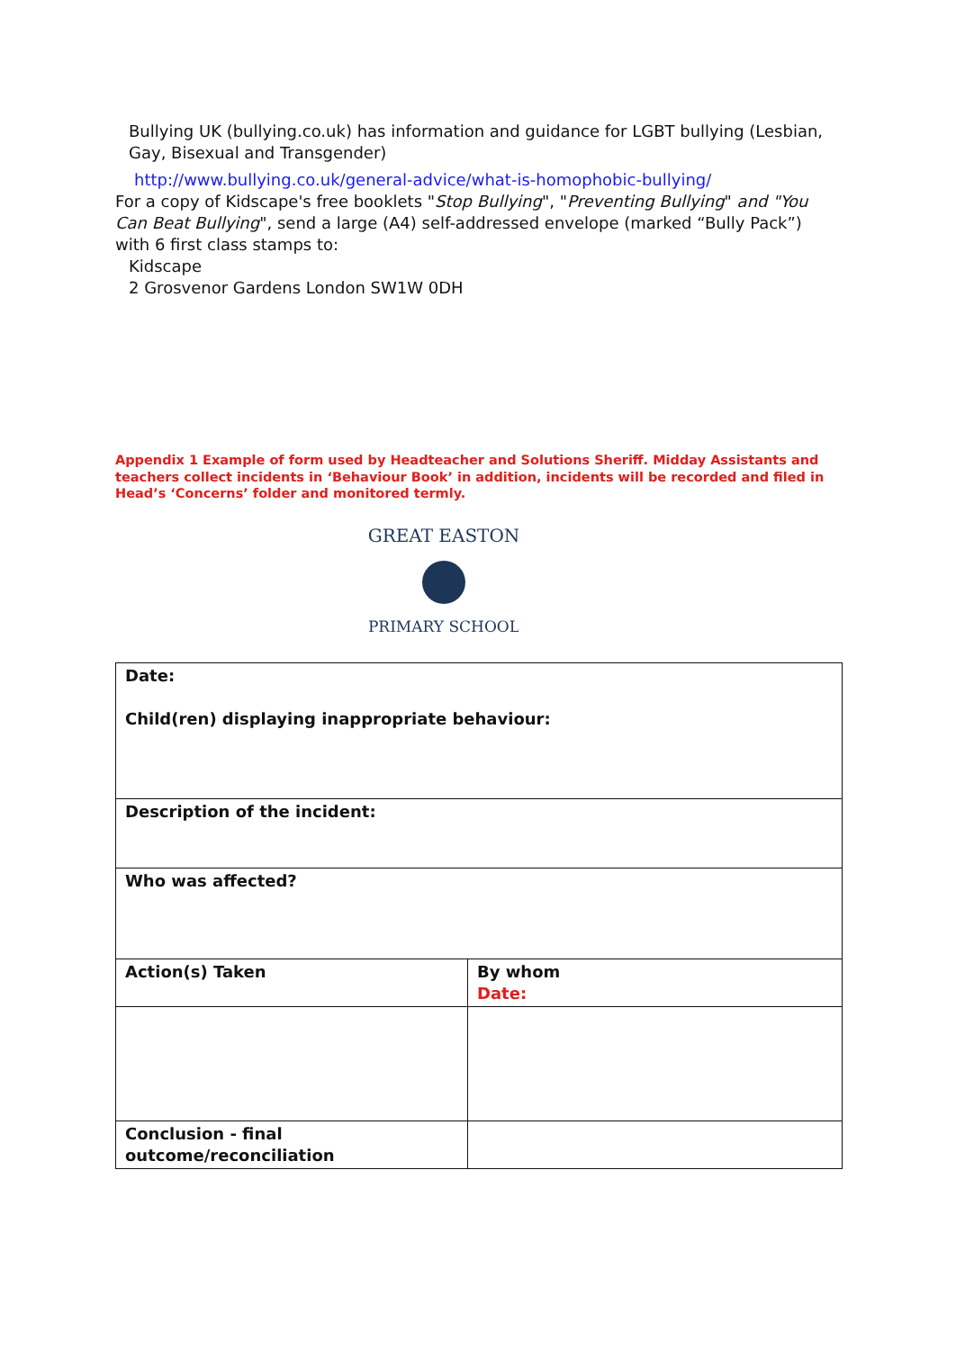Bullying UK (bullying.co.uk) has information and guidance for LGBT bullying (Lesbian, Gay, Bisexual and Transgender)
http://www.bullying.co.uk/general-advice/what-is-homophobic-bullying/
For a copy of Kidscape's free booklets "Stop Bullying", "Preventing Bullying" and "You Can Beat Bullying", send a large (A4) self-addressed envelope (marked “Bully Pack”) with 6 first class stamps to:
Kidscape
2 Grosvenor Gardens London SW1W 0DH
Appendix 1 Example of form used by Headteacher and Solutions Sheriff. Midday Assistants and teachers collect incidents in ‘Behaviour Book’ in addition, incidents will be recorded and filed in Head’s ‘Concerns’ folder and monitored termly.
GREAT EASTON
PRIMARY SCHOOL
| Date: Child(ren) displaying inappropriate behaviour: | |
| Description of the incident: | |
| Who was affected? | |
| Action(s) Taken | By whom Date: |
| Conclusion - final outcome/reconciliation | |